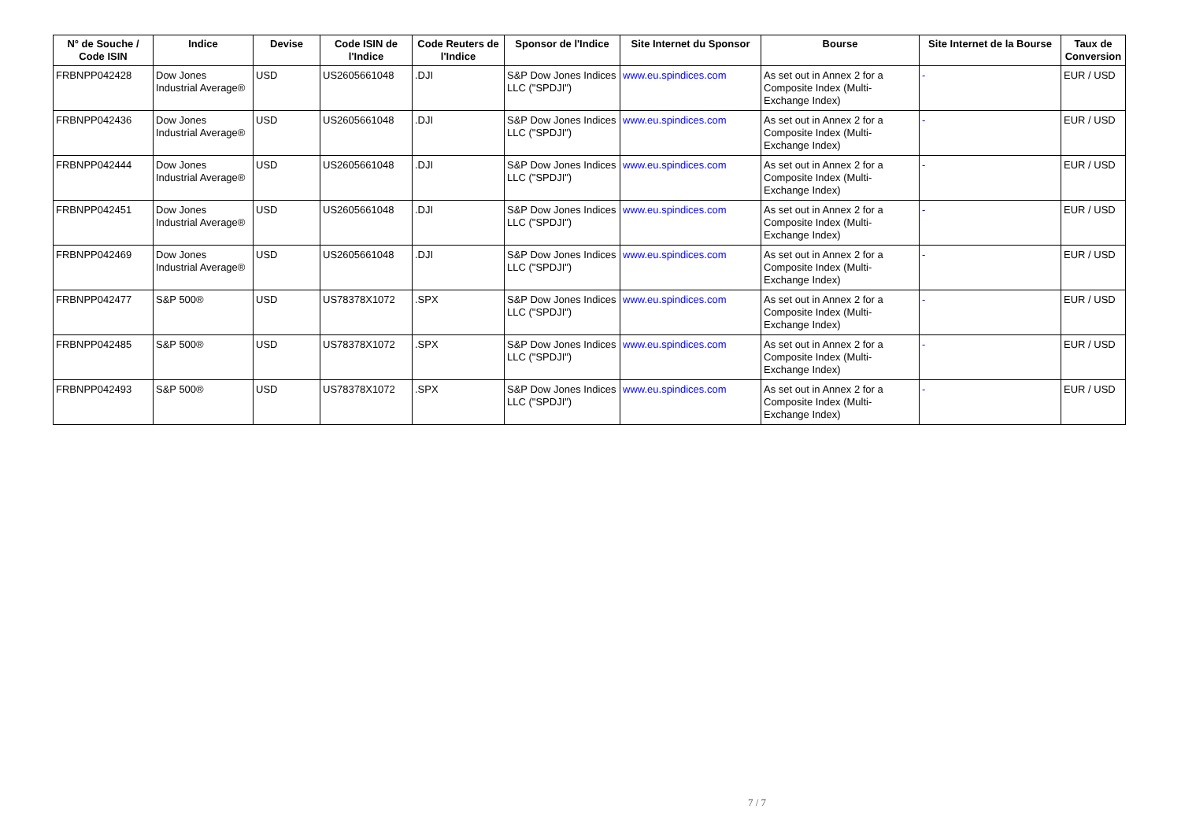| N° de Souche / Code ISIN | Indice | Devise | Code ISIN de l'Indice | Code Reuters de l'Indice | Sponsor de l'Indice | Site Internet du Sponsor | Bourse | Site Internet de la Bourse | Taux de Conversion |
| --- | --- | --- | --- | --- | --- | --- | --- | --- | --- |
| FRBNPP042428 | Dow Jones Industrial Average® | USD | US2605661048 | .DJI | S&P Dow Jones Indices LLC ("SPDJI") | www.eu.spindices.com | As set out in Annex 2 for a Composite Index (Multi-Exchange Index) | - | EUR / USD |
| FRBNPP042436 | Dow Jones Industrial Average® | USD | US2605661048 | .DJI | S&P Dow Jones Indices LLC ("SPDJI") | www.eu.spindices.com | As set out in Annex 2 for a Composite Index (Multi-Exchange Index) | - | EUR / USD |
| FRBNPP042444 | Dow Jones Industrial Average® | USD | US2605661048 | .DJI | S&P Dow Jones Indices LLC ("SPDJI") | www.eu.spindices.com | As set out in Annex 2 for a Composite Index (Multi-Exchange Index) | - | EUR / USD |
| FRBNPP042451 | Dow Jones Industrial Average® | USD | US2605661048 | .DJI | S&P Dow Jones Indices LLC ("SPDJI") | www.eu.spindices.com | As set out in Annex 2 for a Composite Index (Multi-Exchange Index) | - | EUR / USD |
| FRBNPP042469 | Dow Jones Industrial Average® | USD | US2605661048 | .DJI | S&P Dow Jones Indices LLC ("SPDJI") | www.eu.spindices.com | As set out in Annex 2 for a Composite Index (Multi-Exchange Index) | - | EUR / USD |
| FRBNPP042477 | S&P 500® | USD | US78378X1072 | .SPX | S&P Dow Jones Indices LLC ("SPDJI") | www.eu.spindices.com | As set out in Annex 2 for a Composite Index (Multi-Exchange Index) | - | EUR / USD |
| FRBNPP042485 | S&P 500® | USD | US78378X1072 | .SPX | S&P Dow Jones Indices LLC ("SPDJI") | www.eu.spindices.com | As set out in Annex 2 for a Composite Index (Multi-Exchange Index) | - | EUR / USD |
| FRBNPP042493 | S&P 500® | USD | US78378X1072 | .SPX | S&P Dow Jones Indices LLC ("SPDJI") | www.eu.spindices.com | As set out in Annex 2 for a Composite Index (Multi-Exchange Index) | - | EUR / USD |
7 / 7